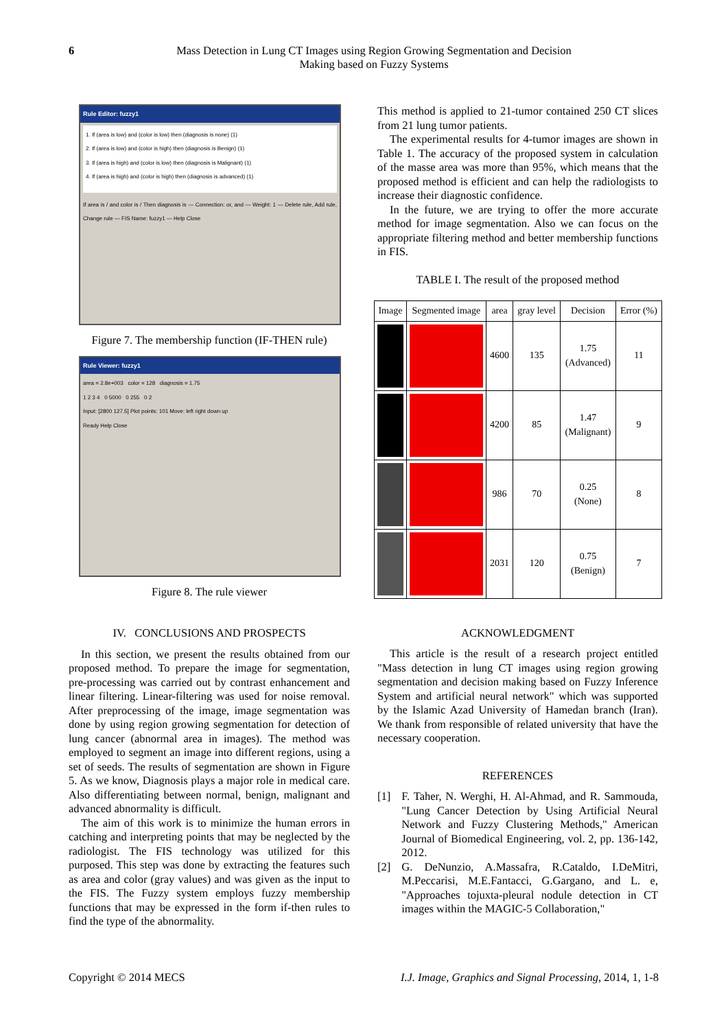6
Mass Detection in Lung CT Images using Region Growing Segmentation and Decision
Making based on Fuzzy Systems
Rule Editor: fuzzy1
1. If (area is low) and (color is low) then (diagnosis is none) (1)
2. If (area is low) and (color is high) then (diagnosis is Benign) (1)
3. If (area is high) and (color is low) then (diagnosis is Malignant) (1)
4. If (area is high) and (color is high) then (diagnosis is advanced) (1)
If area is / and color is / Then diagnosis is — Connection: or, and — Weight: 1 — Delete rule, Add rule, Change rule — FIS Name: fuzzy1 — Help Close
Figure 7. The membership function (IF-THEN rule)
Rule Viewer: fuzzy1
area = 2.8e+003 color = 128 diagnosis = 1.75
1 2 3 4 0 5000 0 255 0 2
Input: [2800 127.5] Plot points: 101 Move: left right down up
Ready Help Close
Figure 8. The rule viewer
IV. CONCLUSIONS AND PROSPECTS
In this section, we present the results obtained from our proposed method. To prepare the image for segmentation, pre-processing was carried out by contrast enhancement and linear filtering. Linear-filtering was used for noise removal. After preprocessing of the image, image segmentation was done by using region growing segmentation for detection of lung cancer (abnormal area in images). The method was employed to segment an image into different regions, using a set of seeds. The results of segmentation are shown in Figure 5. As we know, Diagnosis plays a major role in medical care. Also differentiating between normal, benign, malignant and advanced abnormality is difficult.
The aim of this work is to minimize the human errors in catching and interpreting points that may be neglected by the radiologist. The FIS technology was utilized for this purposed. This step was done by extracting the features such as area and color (gray values) and was given as the input to the FIS. The Fuzzy system employs fuzzy membership functions that may be expressed in the form if-then rules to find the type of the abnormality.
This method is applied to 21-tumor contained 250 CT slices from 21 lung tumor patients.
The experimental results for 4-tumor images are shown in Table 1. The accuracy of the proposed system in calculation of the masse area was more than 95%, which means that the proposed method is efficient and can help the radiologists to increase their diagnostic confidence.
In the future, we are trying to offer the more accurate method for image segmentation. Also we can focus on the appropriate filtering method and better membership functions in FIS.
TABLE I. The result of the proposed method
| Image | Segmented image | area | gray level | Decision | Error (%) |
| --- | --- | --- | --- | --- | --- |
| | | 4600 | 135 | 1.75 (Advanced) | 11 |
| | | 4200 | 85 | 1.47 (Malignant) | 9 |
| | | 986 | 70 | 0.25 (None) | 8 |
| | | 2031 | 120 | 0.75 (Benign) | 7 |
ACKNOWLEDGMENT
This article is the result of a research project entitled "Mass detection in lung CT images using region growing segmentation and decision making based on Fuzzy Inference System and artificial neural network" which was supported by the Islamic Azad University of Hamedan branch (Iran). We thank from responsible of related university that have the necessary cooperation.
REFERENCES
[1] F. Taher, N. Werghi, H. Al-Ahmad, and R. Sammouda, "Lung Cancer Detection by Using Artificial Neural Network and Fuzzy Clustering Methods," American Journal of Biomedical Engineering, vol. 2, pp. 136-142, 2012.
[2] G. DeNunzio, A.Massafra, R.Cataldo, I.DeMitri, M.Peccarisi, M.E.Fantacci, G.Gargano, and L. e, "Approaches tojuxta-pleural nodule detection in CT images within the MAGIC-5 Collaboration,"
Copyright © 2014 MECS I.J. Image, Graphics and Signal Processing, 2014, 1, 1-8